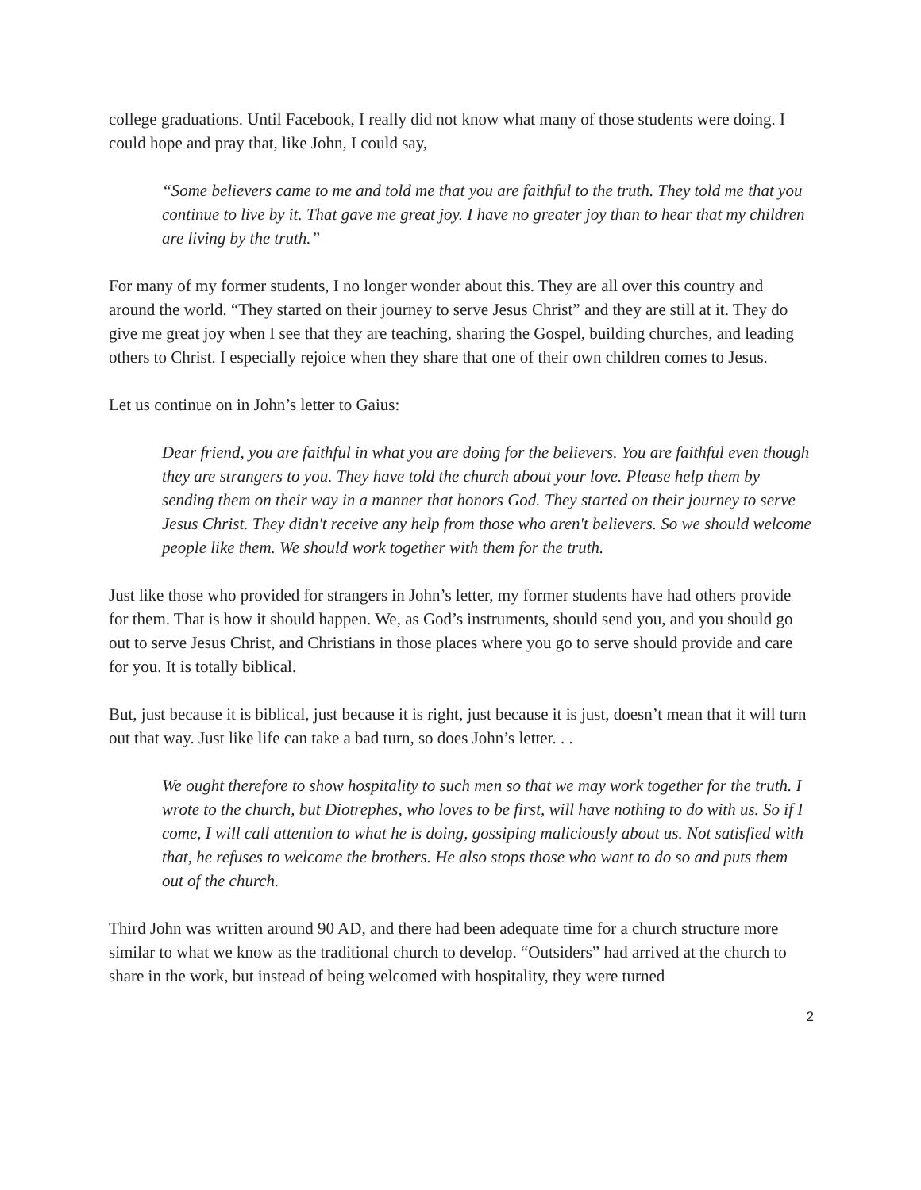college graduations. Until Facebook, I really did not know what many of those students were doing. I could hope and pray that, like John, I could say,
“Some believers came to me and told me that you are faithful to the truth. They told me that you continue to live by it. That gave me great joy. I have no greater joy than to hear that my children are living by the truth.”
For many of my former students, I no longer wonder about this. They are all over this country and around the world. “They started on their journey to serve Jesus Christ” and they are still at it. They do give me great joy when I see that they are teaching, sharing the Gospel, building churches, and leading others to Christ. I especially rejoice when they share that one of their own children comes to Jesus.
Let us continue on in John’s letter to Gaius:
Dear friend, you are faithful in what you are doing for the believers. You are faithful even though they are strangers to you. They have told the church about your love. Please help them by sending them on their way in a manner that honors God. They started on their journey to serve Jesus Christ. They didn't receive any help from those who aren't believers. So we should welcome people like them. We should work together with them for the truth.
Just like those who provided for strangers in John’s letter, my former students have had others provide for them. That is how it should happen. We, as God’s instruments, should send you, and you should go out to serve Jesus Christ, and Christians in those places where you go to serve should provide and care for you. It is totally biblical.
But, just because it is biblical, just because it is right, just because it is just, doesn’t mean that it will turn out that way. Just like life can take a bad turn, so does John’s letter. . .
We ought therefore to show hospitality to such men so that we may work together for the truth. I wrote to the church, but Diotrephes, who loves to be first, will have nothing to do with us. So if I come, I will call attention to what he is doing, gossiping maliciously about us. Not satisfied with that, he refuses to welcome the brothers. He also stops those who want to do so and puts them out of the church.
Third John was written around 90 AD, and there had been adequate time for a church structure more similar to what we know as the traditional church to develop. “Outsiders” had arrived at the church to share in the work, but instead of being welcomed with hospitality, they were turned
2